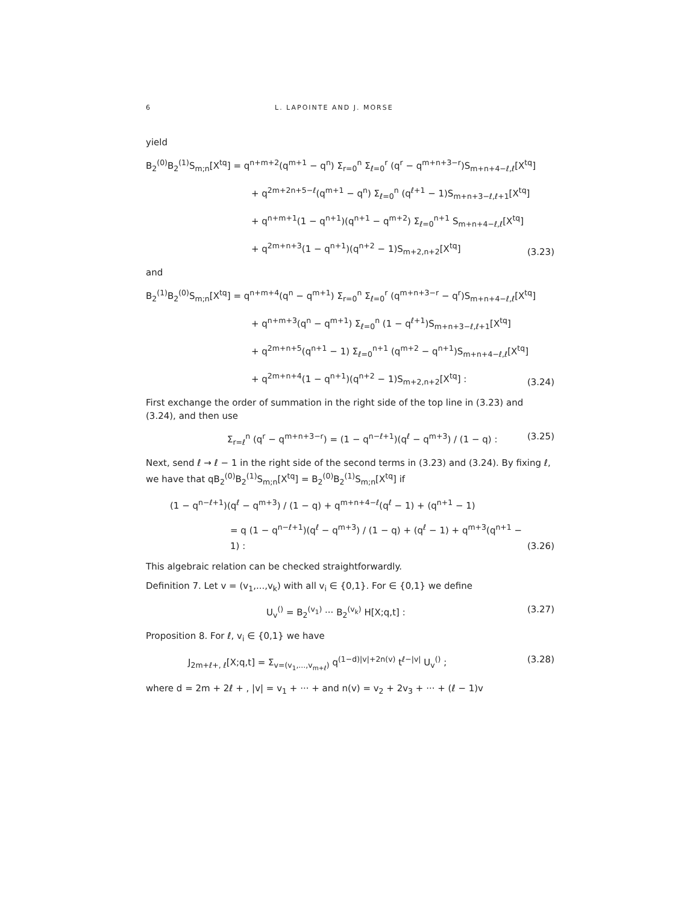6 L. LAPOINTE AND J. MORSE
yield
B<sub>2</sub><sup>(0)</sup>B<sub>2</sub><sup>(1)</sup>S<sub>m;n</sub>[X<sup>tq</sup>] = q<sup>n+m+2</sup>(q<sup>m+1</sup> − q<sup>n</sup>) Σ<sub>r=0</sub><sup>n</sup> Σ<sub>ℓ=0</sub><sup>r</sup> (q<sup>r</sup> − q<sup>m+n+3−r</sup>)S<sub>m+n+4−ℓ,ℓ</sub>[X<sup>tq</sup>]
+ q<sup>2m+2n+5−ℓ</sup>(q<sup>m+1</sup> − q<sup>n</sup>) Σ<sub>ℓ=0</sub><sup>n</sup> (q<sup>ℓ+1</sup> − 1)S<sub>m+n+3−ℓ,ℓ+1</sub>[X<sup>tq</sup>]
+ q<sup>n+m+1</sup>(1 − q<sup>n+1</sup>)(q<sup>n+1</sup> − q<sup>m+2</sup>) Σ<sub>ℓ=0</sub><sup>n+1</sup> S<sub>m+n+4−ℓ,ℓ</sub>[X<sup>tq</sup>]
+ q<sup>2m+n+3</sup>(1 − q<sup>n+1</sup>)(q<sup>n+2</sup> − 1)S<sub>m+2,n+2</sub>[X<sup>tq</sup>] (3.23)
and
B<sub>2</sub><sup>(1)</sup>B<sub>2</sub><sup>(0)</sup>S<sub>m;n</sub>[X<sup>tq</sup>] = q<sup>n+m+4</sup>(q<sup>n</sup> − q<sup>m+1</sup>) Σ<sub>r=0</sub><sup>n</sup> Σ<sub>ℓ=0</sub><sup>r</sup> (q<sup>m+n+3−r</sup> − q<sup>r</sup>)S<sub>m+n+4−ℓ,ℓ</sub>[X<sup>tq</sup>]
+ q<sup>n+m+3</sup>(q<sup>n</sup> − q<sup>m+1</sup>) Σ<sub>ℓ=0</sub><sup>n</sup> (1 − q<sup>ℓ+1</sup>)S<sub>m+n+3−ℓ,ℓ+1</sub>[X<sup>tq</sup>]
+ q<sup>2m+n+5</sup>(q<sup>n+1</sup> − 1) Σ<sub>ℓ=0</sub><sup>n+1</sup> (q<sup>m+2</sup> − q<sup>n+1</sup>)S<sub>m+n+4−ℓ,ℓ</sub>[X<sup>tq</sup>]
+ q<sup>2m+n+4</sup>(1 − q<sup>n+1</sup>)(q<sup>n+2</sup> − 1)S<sub>m+2,n+2</sub>[X<sup>tq</sup>] : (3.24)
First exchange the order of summation in the right side of the top line in (3.23) and (3.24), and then use
Σ<sub>r=ℓ</sub><sup>n</sup> (q<sup>r</sup> − q<sup>m+n+3−r</sup>) = (1 − q<sup>n−ℓ+1</sup>)(q<sup>ℓ</sup> − q<sup>m+3</sup>) / (1 − q) : (3.25)
Next, send ℓ → ℓ − 1 in the right side of the second terms in (3.23) and (3.24). By fixing ℓ, we have that qB<sub>2</sub><sup>(0)</sup>B<sub>2</sub><sup>(1)</sup>S<sub>m;n</sub>[X<sup>tq</sup>] = B<sub>2</sub><sup>(0)</sup>B<sub>2</sub><sup>(1)</sup>S<sub>m;n</sub>[X<sup>tq</sup>] if
(1 − q<sup>n−ℓ+1</sup>)(q<sup>ℓ</sup> − q<sup>m+3</sup>) / (1 − q) + q<sup>m+n+4−ℓ</sup>(q<sup>ℓ</sup> − 1) + (q<sup>n+1</sup> − 1)
= q (1 − q<sup>n−ℓ+1</sup>)(q<sup>ℓ</sup> − q<sup>m+3</sup>) / (1 − q) + (q<sup>ℓ</sup> − 1) + q<sup>m+3</sup>(q<sup>n+1</sup> − 1) : (3.26)
This algebraic relation can be checked straightforwardly.
Definition 7. Let v = (v<sub>1</sub>,...,v<sub>k</sub>) with all v<sub>i</sub> ∈ {0,1}. For ∈ {0,1} we define
U<sub>v</sub><sup>()</sup> = B<sub>2</sub><sup>(v<sub>1</sub>)</sup> ··· B<sub>2</sub><sup>(v<sub>k</sub>)</sup> H[X;q,t] : (3.27)
Proposition 8. For ℓ, v<sub>i</sub> ∈ {0,1} we have
J<sub>2m+ℓ+, ℓ</sub>[X;q,t] = Σ<sub>v=(v<sub>1</sub>,...,v<sub>m+ℓ</sub>)</sub> q<sup>(1−d)|v|+2n(v)</sup> t<sup>ℓ−|v|</sup> U<sub>v</sub><sup>()</sup> ; (3.28)
where d = 2m + 2ℓ + , |v| = v<sub>1</sub> + ··· + and n(v) = v<sub>2</sub> + 2v<sub>3</sub> + ··· + (ℓ − 1)v